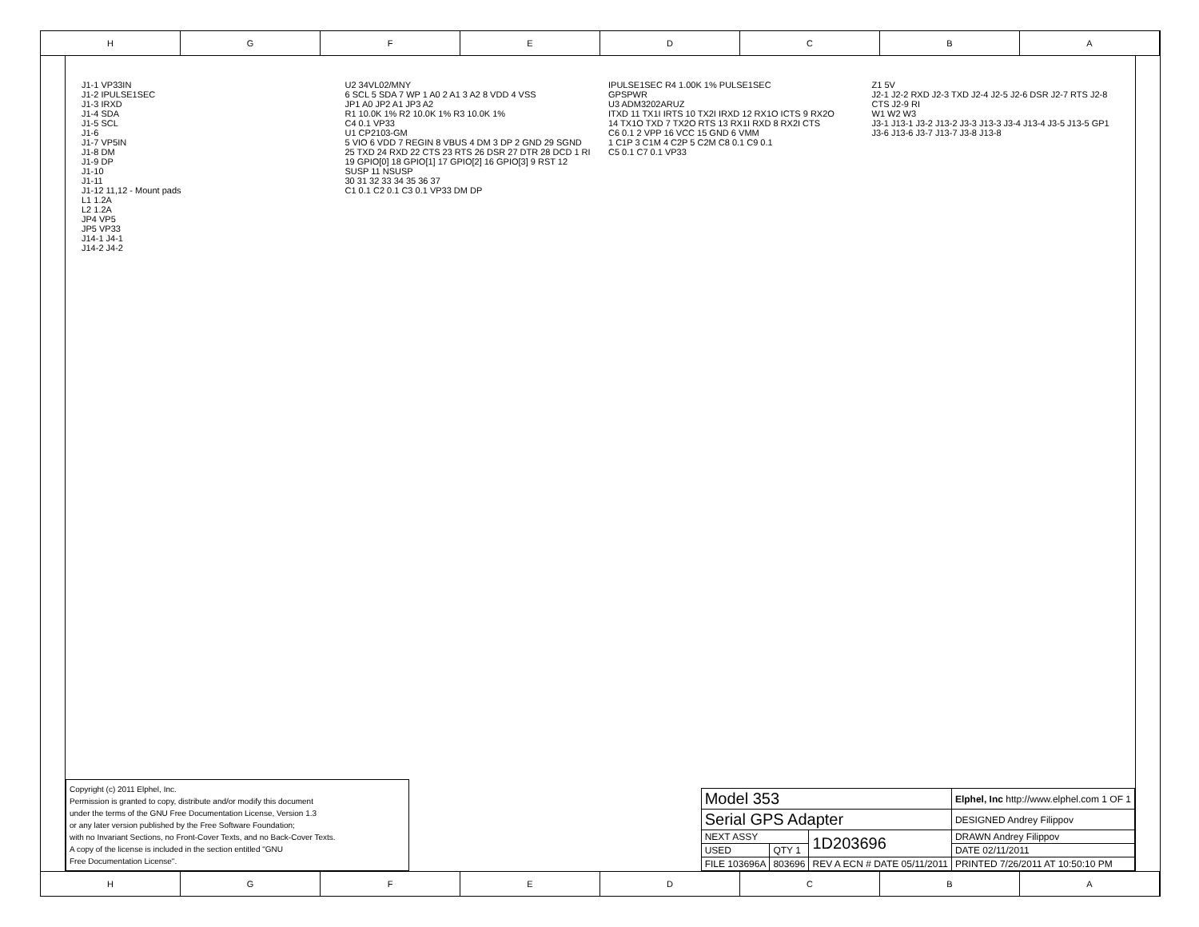H G F E D C B A
J1-1 VP33IN
J1-2 IPULSE1SEC
J1-3 IRXD
J1-4 SDA
J1-5 SCL
J1-6
J1-7 VP5IN
J1-8 DM
J1-9 DP
J1-10
J1-11
J1-12 11,12 - Mount pads
L1 1.2A
L2 1.2A
JP4 VP5
JP5 VP33
J14-1 J4-1
J14-2 J4-2
U2 34VL02/MNY
6 SCL 5 SDA 7 WP 1 A0 2 A1 3 A2 8 VDD 4 VSS
JP1 A0 JP2 A1 JP3 A2
R1 10.0K 1% R2 10.0K 1% R3 10.0K 1%
C4 0.1 VP33
U1 CP2103-GM
5 VIO 6 VDD 7 REGIN 8 VBUS 4 DM 3 DP 2 GND 29 SGND
25 TXD 24 RXD 22 CTS 23 RTS 26 DSR 27 DTR 28 DCD 1 RI
19 GPIO[0] 18 GPIO[1] 17 GPIO[2] 16 GPIO[3] 9 RST 12 SUSP 11 NSUSP
30 31 32 33 34 35 36 37
C1 0.1 C2 0.1 C3 0.1 VP33 DM DP
IPULSE1SEC R4 1.00K 1% PULSE1SEC
GPSPWR
U3 ADM3202ARUZ
ITXD 11 TX1I IRTS 10 TX2I IRXD 12 RX1O ICTS 9 RX2O
14 TX1O TXD 7 TX2O RTS 13 RX1I RXD 8 RX2I CTS
C6 0.1 2 VPP 16 VCC 15 GND 6 VMM
1 C1P 3 C1M 4 C2P 5 C2M C8 0.1 C9 0.1
C5 0.1 C7 0.1 VP33
Z1 5V
J2-1 J2-2 RXD J2-3 TXD J2-4 J2-5 J2-6 DSR J2-7 RTS J2-8 CTS J2-9 RI
W1 W2 W3
J3-1 J13-1 J3-2 J13-2 J3-3 J13-3 J3-4 J13-4 J3-5 J13-5 GP1 J3-6 J13-6 J3-7 J13-7 J3-8 J13-8
Copyright (c) 2011 Elphel, Inc.
Permission is granted to copy, distribute and/or modify this document
under the terms of the GNU Free Documentation License, Version 1.3
or any later version published by the Free Software Foundation;
with no Invariant Sections, no Front-Cover Texts, and no Back-Cover Texts.
A copy of the license is included in the section entitled "GNU
Free Documentation License".
| Model 353 | | | Elphel, Inc http://www.elphel.com 1 OF 1 |
| Serial GPS Adapter | | | DESIGNED Andrey Filippov |
| NEXT ASSY | | 1D203696 | DRAWN Andrey Filippov |
| USED | QTY 1 | | DATE 02/11/2011 |
| FILE 103696A | 803696 | REV A ECN # DATE 05/11/2011 | PRINTED 7/26/2011 AT 10:50:10 PM |
H G F E D C B A